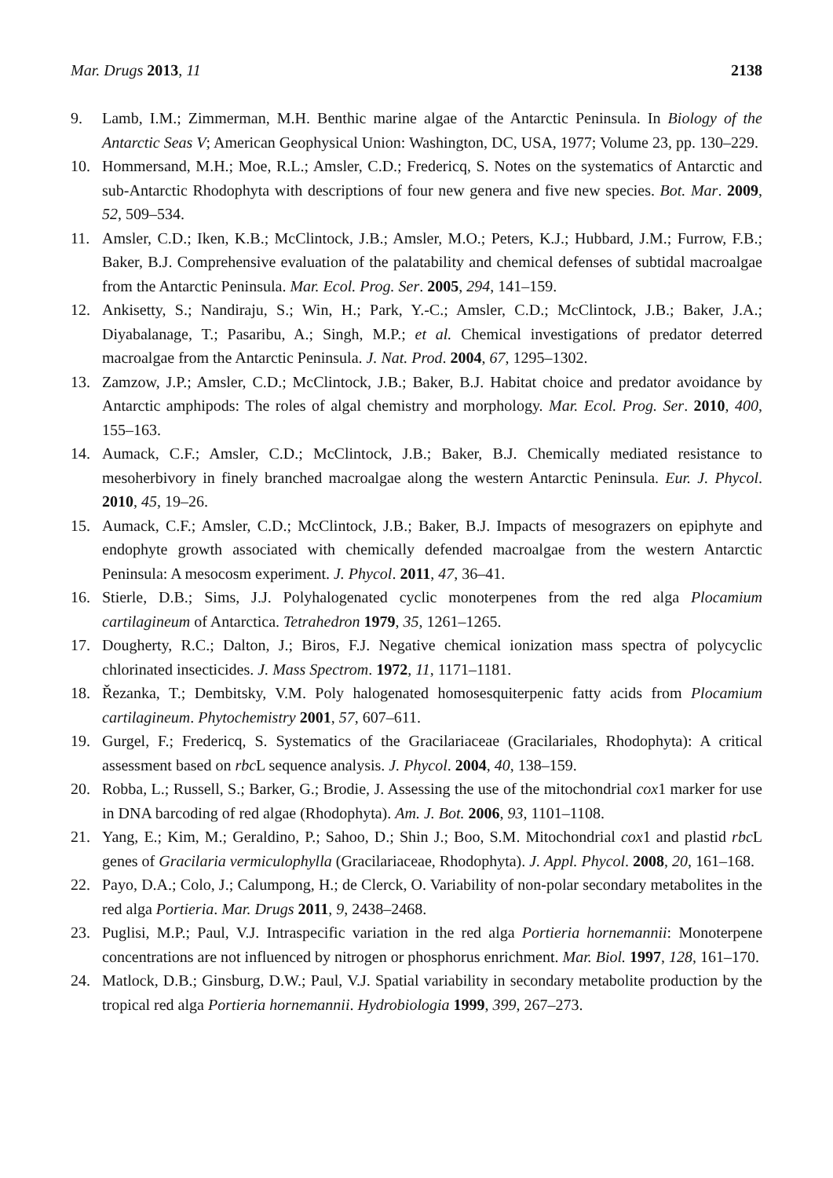Mar. Drugs 2013, 11 2138
9. Lamb, I.M.; Zimmerman, M.H. Benthic marine algae of the Antarctic Peninsula. In Biology of the Antarctic Seas V; American Geophysical Union: Washington, DC, USA, 1977; Volume 23, pp. 130–229.
10. Hommersand, M.H.; Moe, R.L.; Amsler, C.D.; Fredericq, S. Notes on the systematics of Antarctic and sub-Antarctic Rhodophyta with descriptions of four new genera and five new species. Bot. Mar. 2009, 52, 509–534.
11. Amsler, C.D.; Iken, K.B.; McClintock, J.B.; Amsler, M.O.; Peters, K.J.; Hubbard, J.M.; Furrow, F.B.; Baker, B.J. Comprehensive evaluation of the palatability and chemical defenses of subtidal macroalgae from the Antarctic Peninsula. Mar. Ecol. Prog. Ser. 2005, 294, 141–159.
12. Ankisetty, S.; Nandiraju, S.; Win, H.; Park, Y.-C.; Amsler, C.D.; McClintock, J.B.; Baker, J.A.; Diyabalanage, T.; Pasaribu, A.; Singh, M.P.; et al. Chemical investigations of predator deterred macroalgae from the Antarctic Peninsula. J. Nat. Prod. 2004, 67, 1295–1302.
13. Zamzow, J.P.; Amsler, C.D.; McClintock, J.B.; Baker, B.J. Habitat choice and predator avoidance by Antarctic amphipods: The roles of algal chemistry and morphology. Mar. Ecol. Prog. Ser. 2010, 400, 155–163.
14. Aumack, C.F.; Amsler, C.D.; McClintock, J.B.; Baker, B.J. Chemically mediated resistance to mesoherbivory in finely branched macroalgae along the western Antarctic Peninsula. Eur. J. Phycol. 2010, 45, 19–26.
15. Aumack, C.F.; Amsler, C.D.; McClintock, J.B.; Baker, B.J. Impacts of mesograzers on epiphyte and endophyte growth associated with chemically defended macroalgae from the western Antarctic Peninsula: A mesocosm experiment. J. Phycol. 2011, 47, 36–41.
16. Stierle, D.B.; Sims, J.J. Polyhalogenated cyclic monoterpenes from the red alga Plocamium cartilagineum of Antarctica. Tetrahedron 1979, 35, 1261–1265.
17. Dougherty, R.C.; Dalton, J.; Biros, F.J. Negative chemical ionization mass spectra of polycyclic chlorinated insecticides. J. Mass Spectrom. 1972, 11, 1171–1181.
18. Řezanka, T.; Dembitsky, V.M. Poly halogenated homosesquiterpenic fatty acids from Plocamium cartilagineum. Phytochemistry 2001, 57, 607–611.
19. Gurgel, F.; Fredericq, S. Systematics of the Gracilariaceae (Gracilariales, Rhodophyta): A critical assessment based on rbc L sequence analysis. J. Phycol. 2004, 40, 138–159.
20. Robba, L.; Russell, S.; Barker, G.; Brodie, J. Assessing the use of the mitochondrial cox1 marker for use in DNA barcoding of red algae (Rhodophyta). Am. J. Bot. 2006, 93, 1101–1108.
21. Yang, E.; Kim, M.; Geraldino, P.; Sahoo, D.; Shin J.; Boo, S.M. Mitochondrial cox1 and plastid rbc L genes of Gracilaria vermiculophylla (Gracilariaceae, Rhodophyta). J. Appl. Phycol. 2008, 20, 161–168.
22. Payo, D.A.; Colo, J.; Calumpong, H.; de Clerck, O. Variability of non-polar secondary metabolites in the red alga Portieria. Mar. Drugs 2011, 9, 2438–2468.
23. Puglisi, M.P.; Paul, V.J. Intraspecific variation in the red alga Portieria hornemannii: Monoterpene concentrations are not influenced by nitrogen or phosphorus enrichment. Mar. Biol. 1997, 128, 161–170.
24. Matlock, D.B.; Ginsburg, D.W.; Paul, V.J. Spatial variability in secondary metabolite production by the tropical red alga Portieria hornemannii. Hydrobiologia 1999, 399, 267–273.